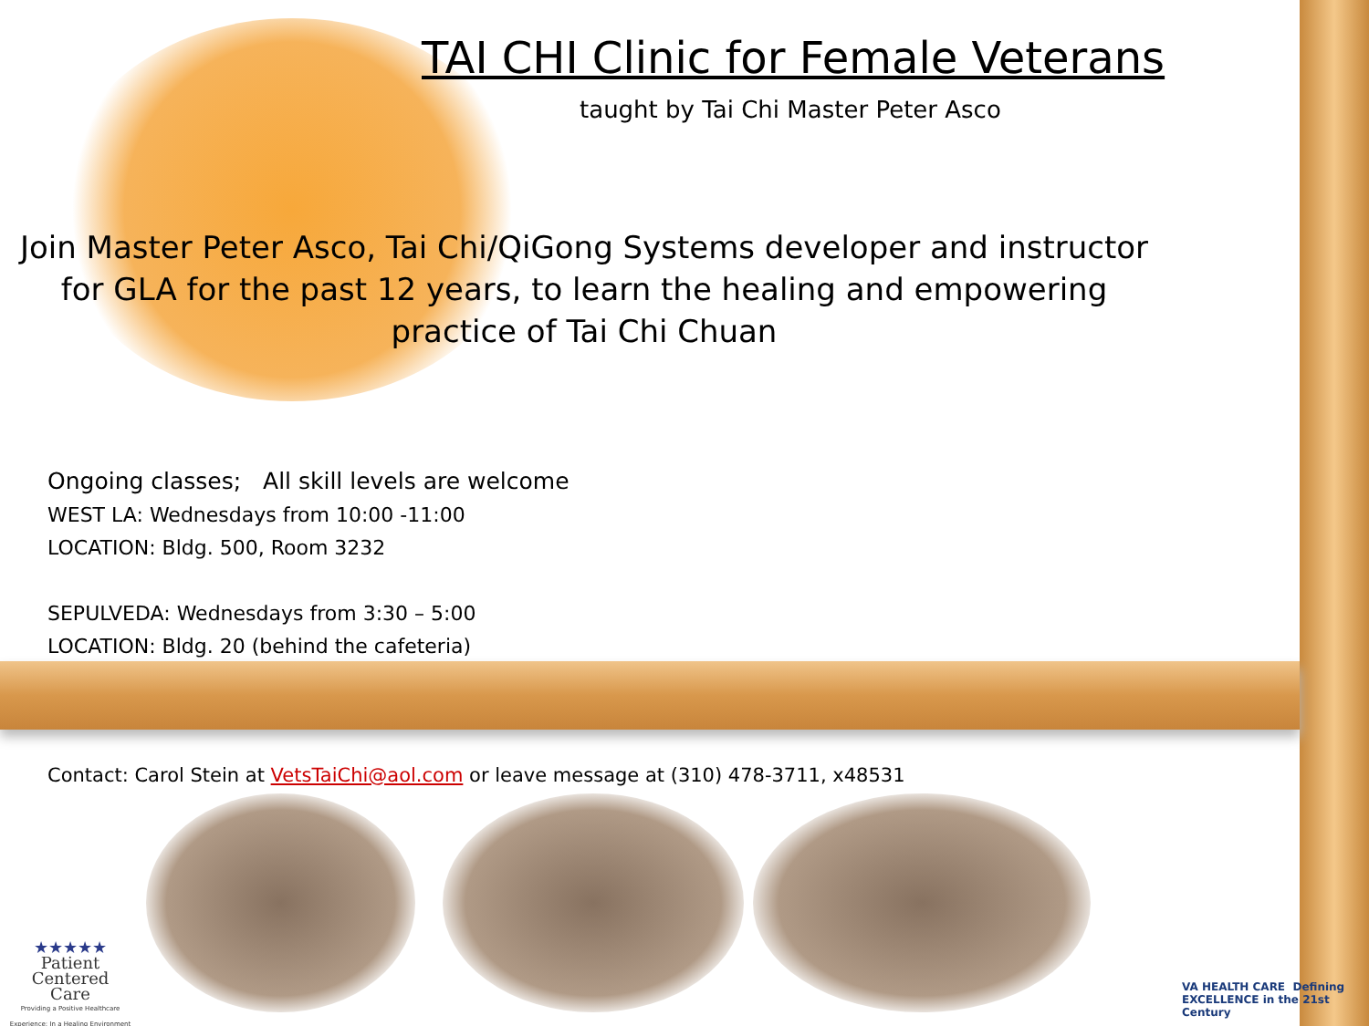TAI CHI Clinic for Female Veterans
taught by Tai Chi Master Peter Asco
Join Master Peter Asco, Tai Chi/QiGong Systems developer and instructor for GLA for the past 12 years, to learn the healing and empowering practice of Tai Chi Chuan
Ongoing classes; All skill levels are welcome
WEST LA: Wednesdays from 10:00 -11:00
LOCATION: Bldg. 500, Room 3232
SEPULVEDA: Wednesdays from 3:30 – 5:00
LOCATION: Bldg. 20 (behind the cafeteria)
Contact: Carol Stein at VetsTaiChi@aol.com or leave message at (310) 478-3711, x48531
★★★★★
Patient
Centered
Care
Providing a Positive Healthcare Experience: In a Healing Environment
VA HEALTH CARE Defining EXCELLENCE in the 21st Century